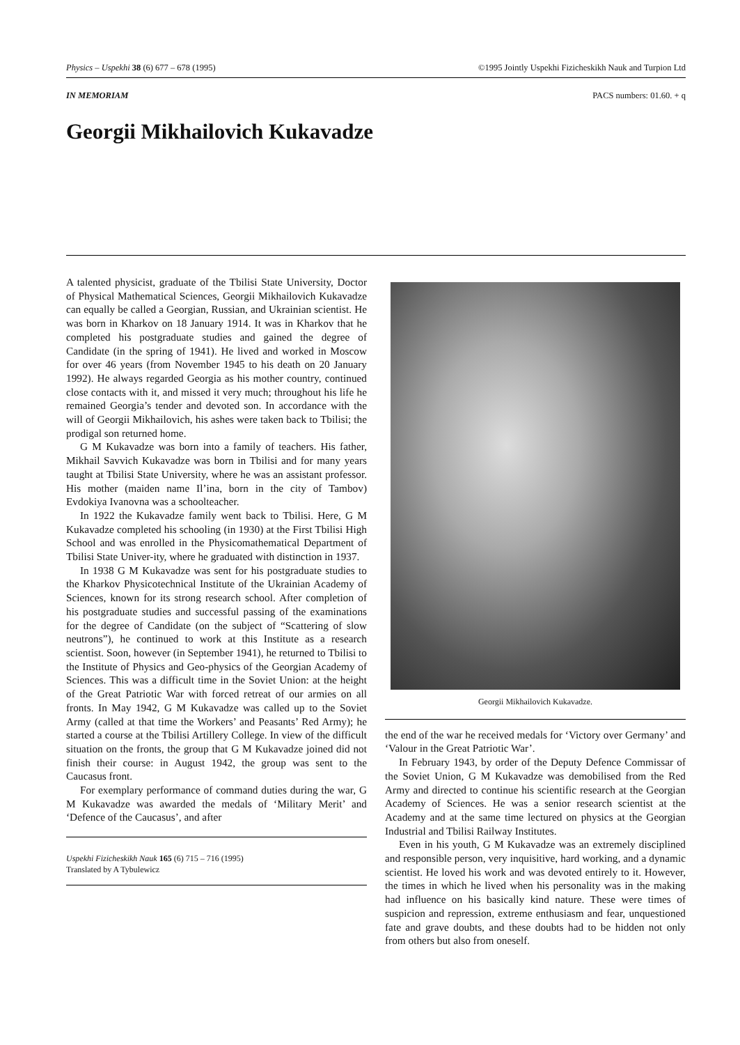Physics – Uspekhi 38 (6) 677 – 678 (1995) ©1995 Jointly Uspekhi Fizicheskikh Nauk and Turpion Ltd
IN MEMORIAM PACS numbers: 01.60. + q
Georgii Mikhailovich Kukavadze
A talented physicist, graduate of the Tbilisi State University, Doctor of Physical Mathematical Sciences, Georgii Mikhailovich Kukavadze can equally be called a Georgian, Russian, and Ukrainian scientist. He was born in Kharkov on 18 January 1914. It was in Kharkov that he completed his postgraduate studies and gained the degree of Candidate (in the spring of 1941). He lived and worked in Moscow for over 46 years (from November 1945 to his death on 20 January 1992). He always regarded Georgia as his mother country, continued close contacts with it, and missed it very much; throughout his life he remained Georgia’s tender and devoted son. In accordance with the will of Georgii Mikhailovich, his ashes were taken back to Tbilisi; the prodigal son returned home.
G M Kukavadze was born into a family of teachers. His father, Mikhail Savvich Kukavadze was born in Tbilisi and for many years taught at Tbilisi State University, where he was an assistant professor. His mother (maiden name Il’ina, born in the city of Tambov) Evdokiya Ivanovna was a schoolteacher.
In 1922 the Kukavadze family went back to Tbilisi. Here, G M Kukavadze completed his schooling (in 1930) at the First Tbilisi High School and was enrolled in the Physicomathematical Department of Tbilisi State Univer-ity, where he graduated with distinction in 1937.
In 1938 G M Kukavadze was sent for his postgraduate studies to the Kharkov Physicotechnical Institute of the Ukrainian Academy of Sciences, known for its strong research school. After completion of his postgraduate studies and successful passing of the examinations for the degree of Candidate (on the subject of “Scattering of slow neutrons”), he continued to work at this Institute as a research scientist. Soon, however (in September 1941), he returned to Tbilisi to the Institute of Physics and Geo-physics of the Georgian Academy of Sciences. This was a difficult time in the Soviet Union: at the height of the Great Patriotic War with forced retreat of our armies on all fronts. In May 1942, G M Kukavadze was called up to the Soviet Army (called at that time the Workers’ and Peasants’ Red Army); he started a course at the Tbilisi Artillery College. In view of the difficult situation on the fronts, the group that G M Kukavadze joined did not finish their course: in August 1942, the group was sent to the Caucasus front.
For exemplary performance of command duties during the war, G M Kukavadze was awarded the medals of ‘Military Merit’ and ‘Defence of the Caucasus’, and after
Uspekhi Fizicheskikh Nauk 165 (6) 715 – 716 (1995)
Translated by A Tybulewicz
Georgii Mikhailovich Kukavadze.
the end of the war he received medals for ‘Victory over Germany’ and ‘Valour in the Great Patriotic War’.
In February 1943, by order of the Deputy Defence Commissar of the Soviet Union, G M Kukavadze was demobilised from the Red Army and directed to continue his scientific research at the Georgian Academy of Sciences. He was a senior research scientist at the Academy and at the same time lectured on physics at the Georgian Industrial and Tbilisi Railway Institutes.
Even in his youth, G M Kukavadze was an extremely disciplined and responsible person, very inquisitive, hard working, and a dynamic scientist. He loved his work and was devoted entirely to it. However, the times in which he lived when his personality was in the making had influence on his basically kind nature. These were times of suspicion and repression, extreme enthusiasm and fear, unquestioned fate and grave doubts, and these doubts had to be hidden not only from others but also from oneself.